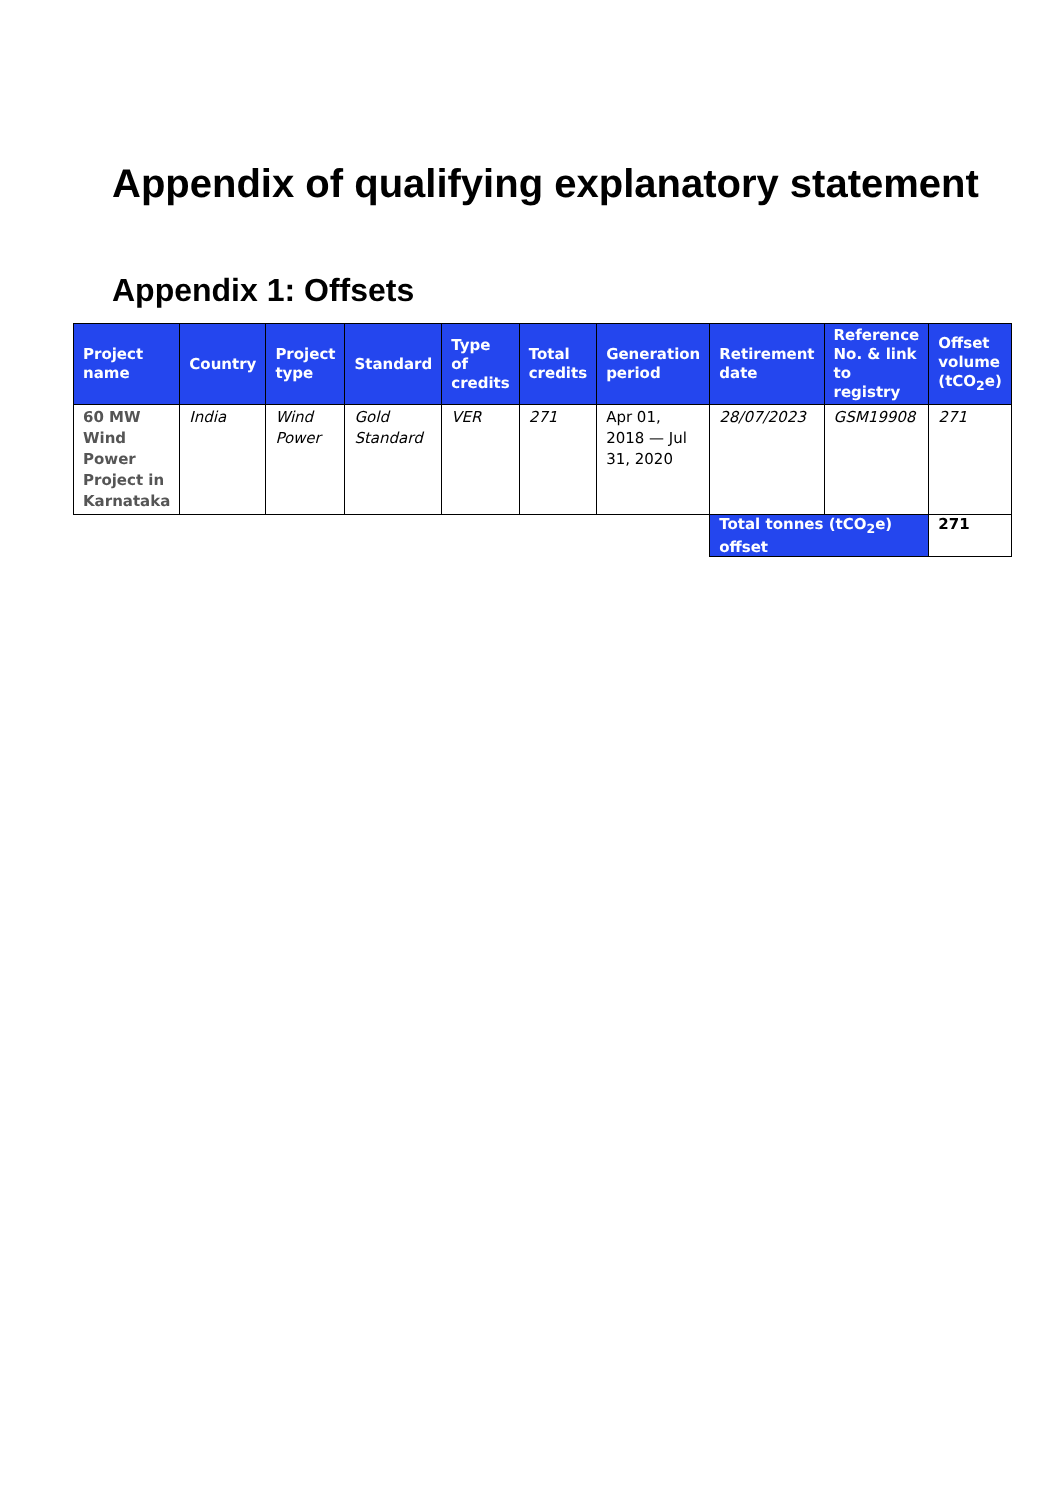Appendix of qualifying explanatory statement
Appendix 1: Offsets
| Project name | Country | Project type | Standard | Type of credits | Total credits | Generation period | Retirement date | Reference No. & link to registry | Offset volume (tCO<sub>2</sub>e) |
| --- | --- | --- | --- | --- | --- | --- | --- | --- | --- |
| 60 MW Wind Power Project in Karnataka | India | Wind Power | Gold Standard | VER | 271 | Apr 01, 2018 — Jul 31, 2020 | 28/07/2023 | GSM19908 | 271 |
| | | | | | | | Total tonnes (tCO<sub>2</sub>e) offset | | 271 |